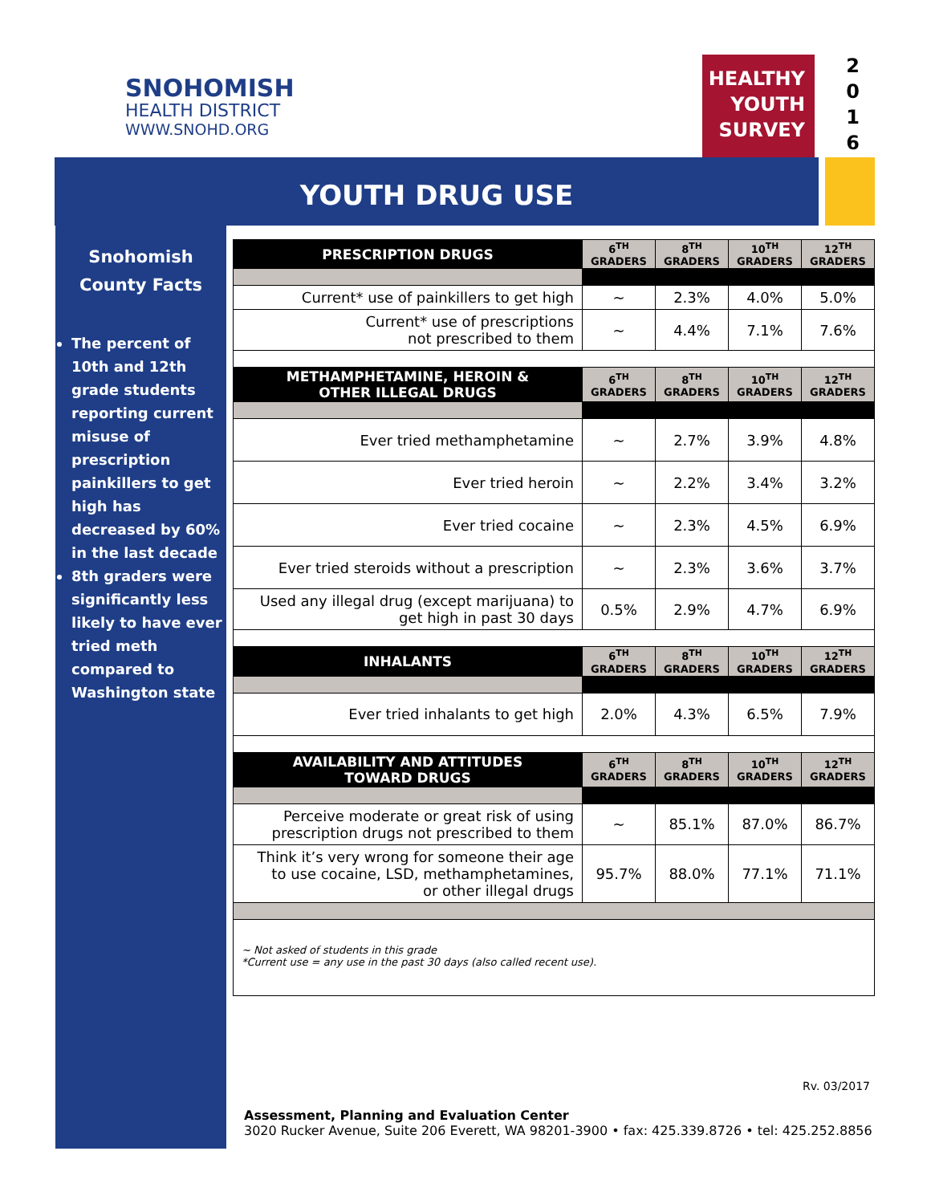SNOHOMISH
HEALTH DISTRICT
WWW.SNOHD.ORG
HEALTHY
YOUTH
SURVEY
2
0
1
6
YOUTH DRUG USE
Snohomish
County Facts
The percent of 10th and 12th grade students reporting current misuse of prescription painkillers to get high has decreased by 60% in the last decade
8th graders were significantly less likely to have ever tried meth compared to Washington state
| PRESCRIPTION DRUGS | 6<sup>TH</sup> GRADERS | 8<sup>TH</sup> GRADERS | 10<sup>TH</sup> GRADERS | 12<sup>TH</sup> GRADERS |
| --- | --- | --- | --- | --- |
| Current* use of painkillers to get high | ~ | 2.3% | 4.0% | 5.0% |
| Current* use of prescriptions not prescribed to them | ~ | 4.4% | 7.1% | 7.6% |
| METHAMPHETAMINE, HEROIN & OTHER ILLEGAL DRUGS | 6<sup>TH</sup> GRADERS | 8<sup>TH</sup> GRADERS | 10<sup>TH</sup> GRADERS | 12<sup>TH</sup> GRADERS |
| Ever tried methamphetamine | ~ | 2.7% | 3.9% | 4.8% |
| Ever tried heroin | ~ | 2.2% | 3.4% | 3.2% |
| Ever tried cocaine | ~ | 2.3% | 4.5% | 6.9% |
| Ever tried steroids without a prescription | ~ | 2.3% | 3.6% | 3.7% |
| Used any illegal drug (except marijuana) to get high in past 30 days | 0.5% | 2.9% | 4.7% | 6.9% |
| INHALANTS | 6<sup>TH</sup> GRADERS | 8<sup>TH</sup> GRADERS | 10<sup>TH</sup> GRADERS | 12<sup>TH</sup> GRADERS |
| Ever tried inhalants to get high | 2.0% | 4.3% | 6.5% | 7.9% |
| AVAILABILITY AND ATTITUDES TOWARD DRUGS | 6<sup>TH</sup> GRADERS | 8<sup>TH</sup> GRADERS | 10<sup>TH</sup> GRADERS | 12<sup>TH</sup> GRADERS |
| Perceive moderate or great risk of using prescription drugs not prescribed to them | ~ | 85.1% | 87.0% | 86.7% |
| Think it’s very wrong for someone their age to use cocaine, LSD, methamphetamines, or other illegal drugs | 95.7% | 88.0% | 77.1% | 71.1% |
~ Not asked of students in this grade
*Current use = any use in the past 30 days (also called recent use).
Rv. 03/2017
Assessment, Planning and Evaluation Center
3020 Rucker Avenue, Suite 206 Everett, WA 98201-3900 • fax: 425.339.8726 • tel: 425.252.8856